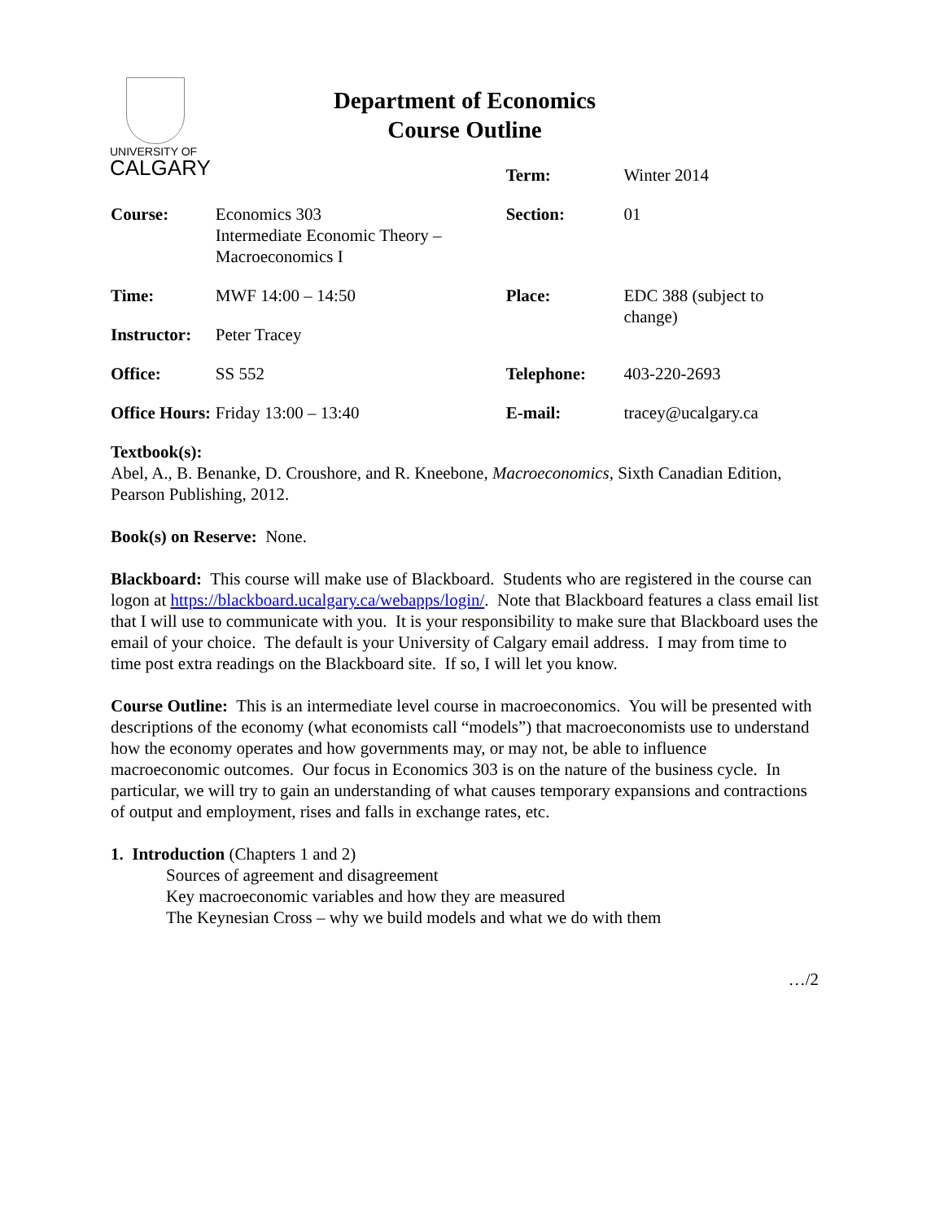UNIVERSITY OF
CALGARY
Department of Economics
Course Outline
| | | Term: | Winter 2014 |
| Course: | Economics 303 Intermediate Economic Theory – Macroeconomics I | Section: | 01 |
| Time: | MWF 14:00 – 14:50 | Place: | EDC 388 (subject to change) |
| Instructor: | Peter Tracey | | |
| Office: | SS 552 | Telephone: | 403-220-2693 |
| Office Hours: | Friday 13:00 – 13:40 | E-mail: | tracey@ucalgary.ca |
Textbook(s):
Abel, A., B. Benanke, D. Croushore, and R. Kneebone, Macroeconomics, Sixth Canadian Edition, Pearson Publishing, 2012.
Book(s) on Reserve: None.
Blackboard: This course will make use of Blackboard. Students who are registered in the course can logon at https://blackboard.ucalgary.ca/webapps/login/. Note that Blackboard features a class email list that I will use to communicate with you. It is your responsibility to make sure that Blackboard uses the email of your choice. The default is your University of Calgary email address. I may from time to time post extra readings on the Blackboard site. If so, I will let you know.
Course Outline: This is an intermediate level course in macroeconomics. You will be presented with descriptions of the economy (what economists call “models”) that macroeconomists use to understand how the economy operates and how governments may, or may not, be able to influence macroeconomic outcomes. Our focus in Economics 303 is on the nature of the business cycle. In particular, we will try to gain an understanding of what causes temporary expansions and contractions of output and employment, rises and falls in exchange rates, etc.
1. Introduction (Chapters 1 and 2)
Sources of agreement and disagreement
Key macroeconomic variables and how they are measured
The Keynesian Cross – why we build models and what we do with them
…/2